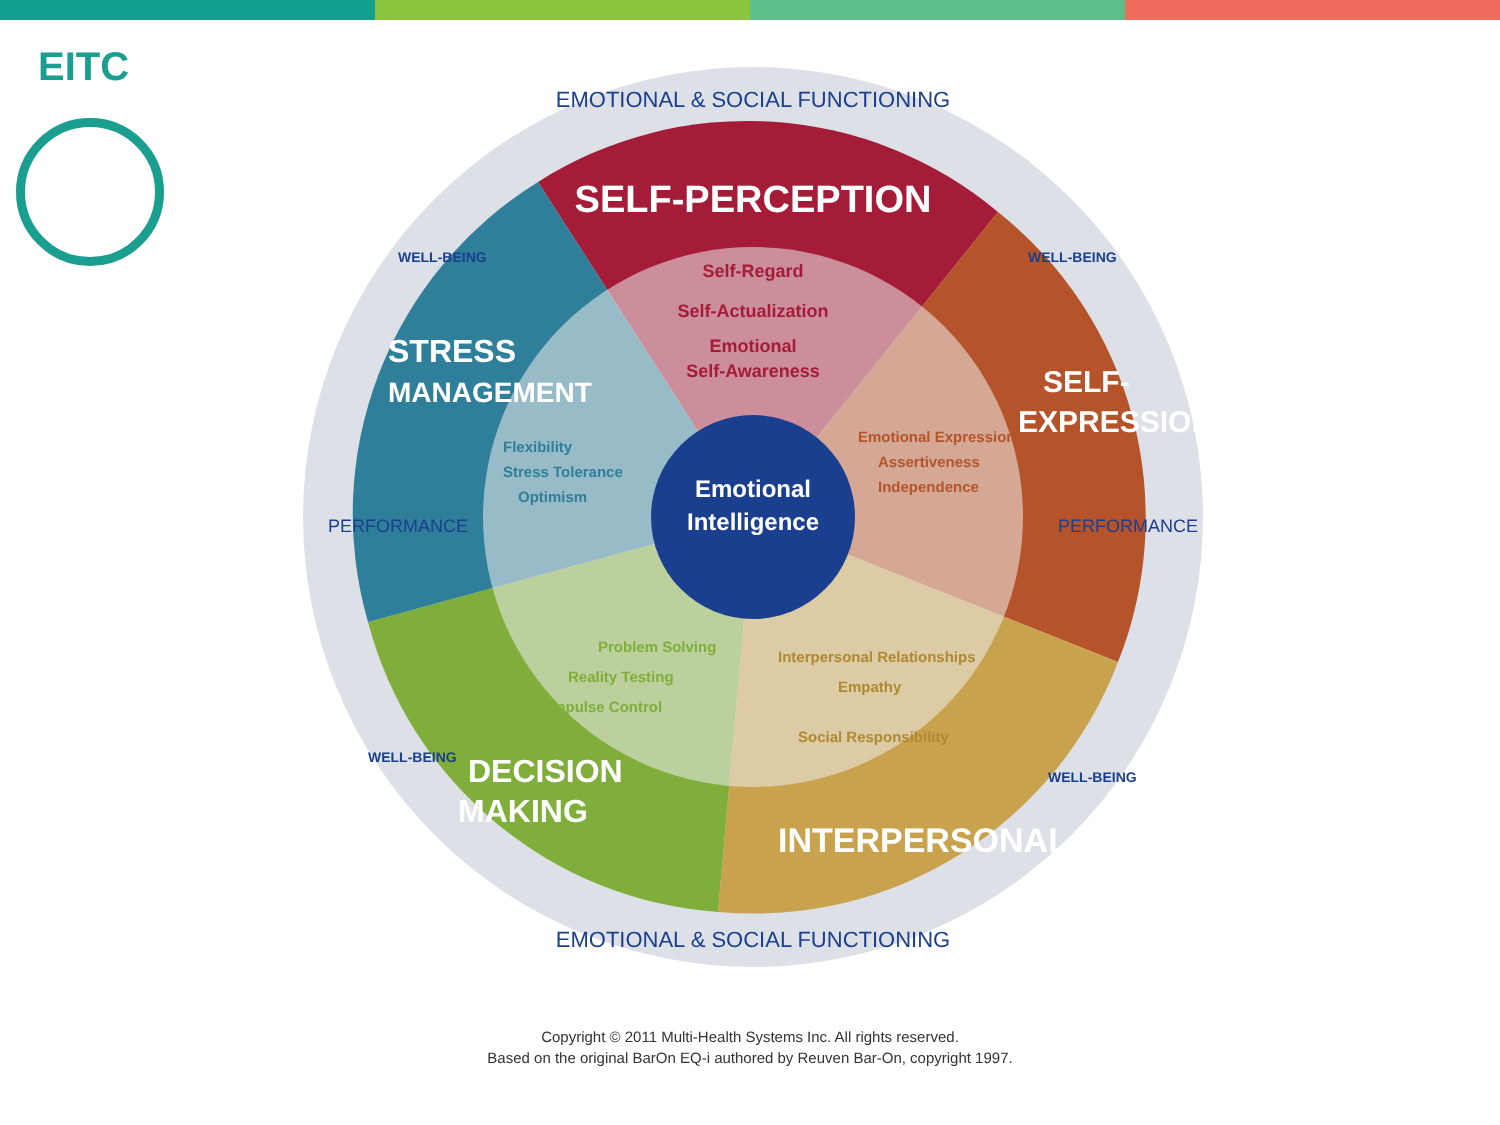EITC
Emotional
Intelligence
EMOTIONAL & SOCIAL FUNCTIONING
EMOTIONAL & SOCIAL FUNCTIONING
PERFORMANCE
PERFORMANCE
WELL-BEING
WELL-BEING
WELL-BEING
WELL-BEING
SELF-PERCEPTION
Self-Regard
Self-Actualization
Emotional
Self-Awareness
SELF-
EXPRESSION
Emotional Expression
Assertiveness
Independence
Interpersonal Relationships
Empathy
Social Responsibility
INTERPERSONAL
Problem Solving
Reality Testing
Impulse Control
DECISION
MAKING
STRESS
MANAGEMENT
Flexibility
Stress Tolerance
Optimism
Copyright © 2011 Multi-Health Systems Inc. All rights reserved.
Based on the original BarOn EQ-i authored by Reuven Bar-On, copyright 1997.